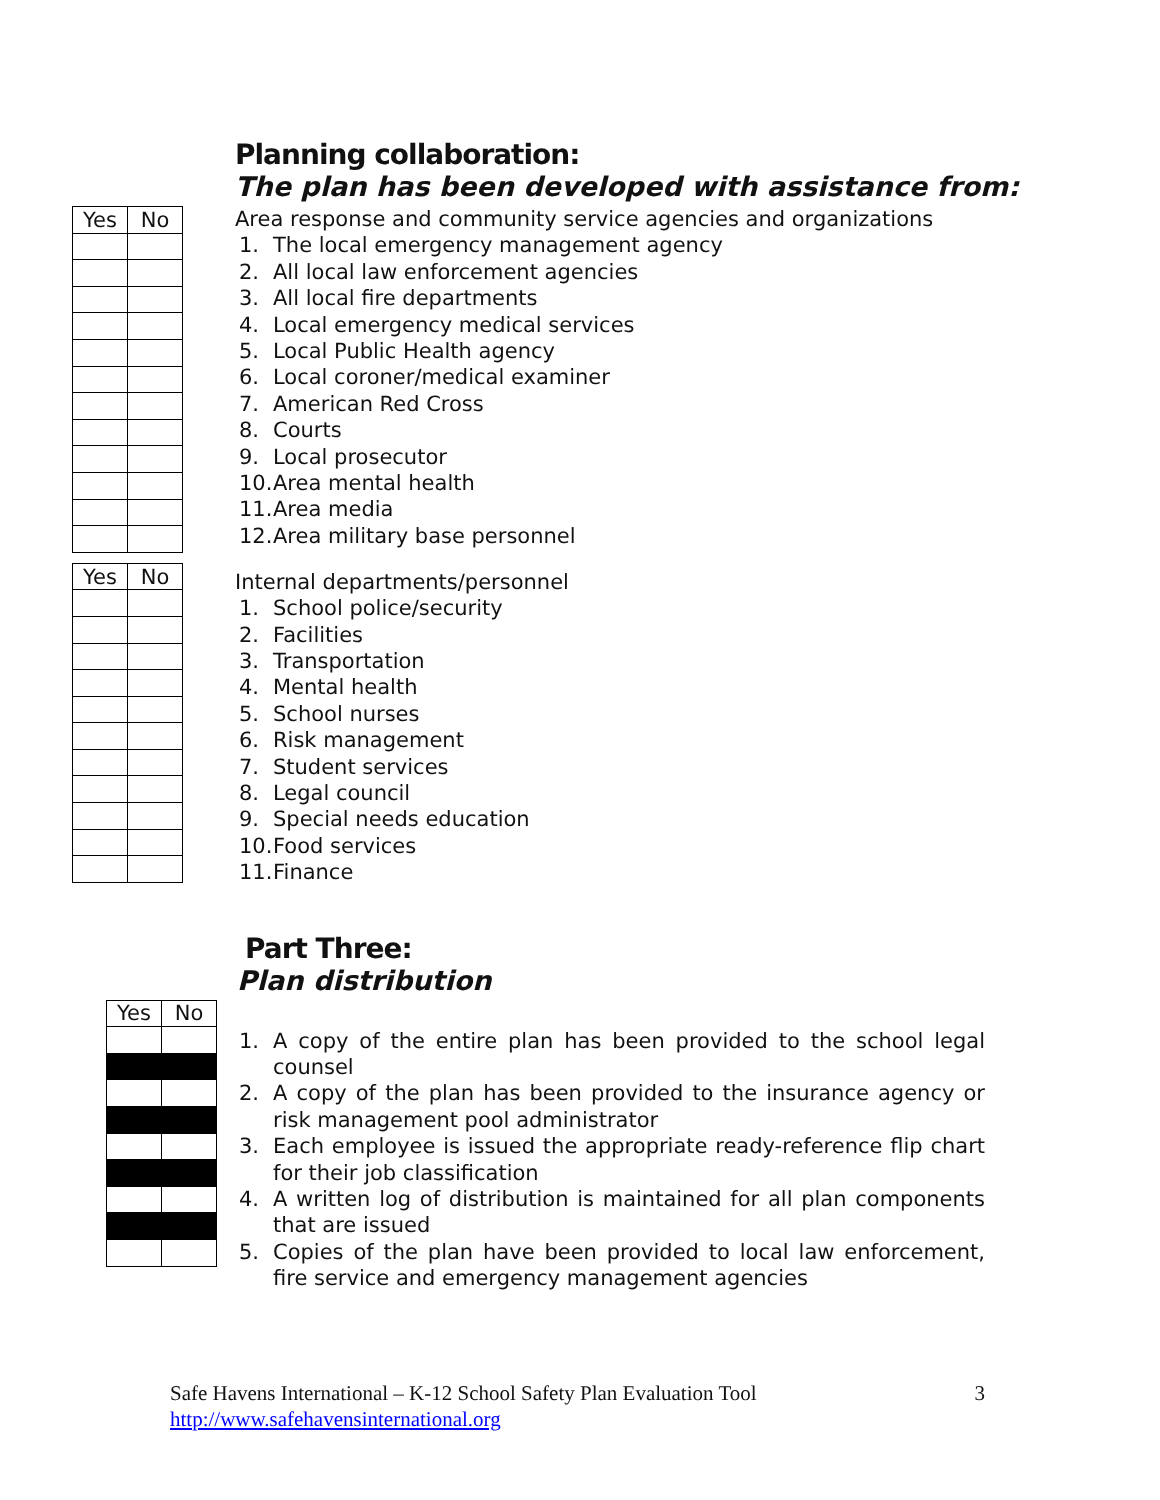Planning collaboration:
The plan has been developed with assistance from:
| Yes | No |
| --- | --- |
Area response and community service agencies and organizations
1. The local emergency management agency
2. All local law enforcement agencies
3. All local fire departments
4. Local emergency medical services
5. Local Public Health agency
6. Local coroner/medical examiner
7. American Red Cross
8. Courts
9. Local prosecutor
10. Area mental health
11. Area media
12. Area military base personnel
| Yes | No |
| --- | --- |
Internal departments/personnel
1. School police/security
2. Facilities
3. Transportation
4. Mental health
5. School nurses
6. Risk management
7. Student services
8. Legal council
9. Special needs education
10. Food services
11. Finance
Part Three:
Plan distribution
| Yes | No |
| --- | --- |
1. A copy of the entire plan has been provided to the school legal counsel
2. A copy of the plan has been provided to the insurance agency or risk management pool administrator
3. Each employee is issued the appropriate ready-reference flip chart for their job classification
4. A written log of distribution is maintained for all plan components that are issued
5. Copies of the plan have been provided to local law enforcement, fire service and emergency management agencies
Safe Havens International – K-12 School Safety Plan Evaluation Tool 3
http://www.safehavensinternational.org